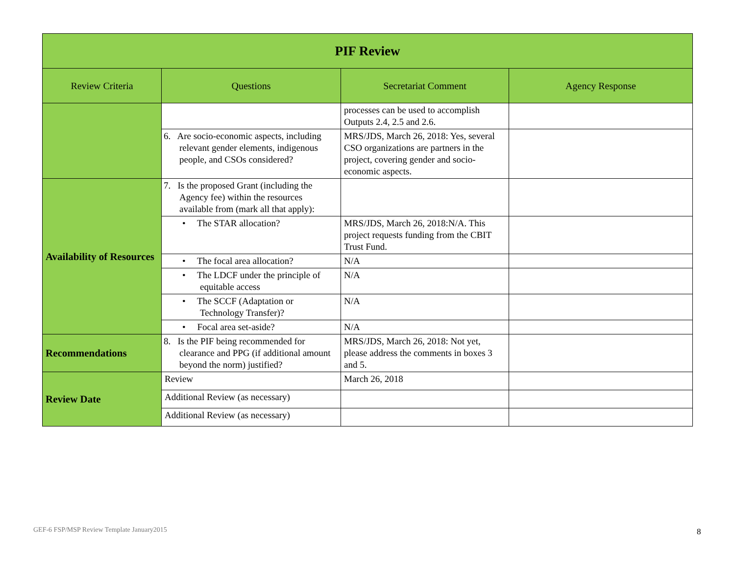| PIF Review | | | |
| Review Criteria | Questions | Secretariat Comment | Agency Response |
| | | processes can be used to accomplish Outputs 2.4, 2.5 and 2.6. | |
| | 6. Are socio-economic aspects, including relevant gender elements, indigenous people, and CSOs considered? | MRS/JDS, March 26, 2018: Yes, several CSO organizations are partners in the project, covering gender and socio-economic aspects. | |
| Availability of Resources | 7. Is the proposed Grant (including the Agency fee) within the resources available from (mark all that apply): | | |
| | • The STAR allocation? | MRS/JDS, March 26, 2018:N/A. This project requests funding from the CBIT Trust Fund. | |
| | • The focal area allocation? | N/A | |
| | • The LDCF under the principle of equitable access | N/A | |
| | • The SCCF (Adaptation or Technology Transfer)? | N/A | |
| | • Focal area set-aside? | N/A | |
| Recommendations | 8. Is the PIF being recommended for clearance and PPG (if additional amount beyond the norm) justified? | MRS/JDS, March 26, 2018: Not yet, please address the comments in boxes 3 and 5. | |
| Review Date | Review | March 26, 2018 | |
| | Additional Review (as necessary) | | |
| | Additional Review (as necessary) | | |
GEF-6 FSP/MSP Review Template January2015
8